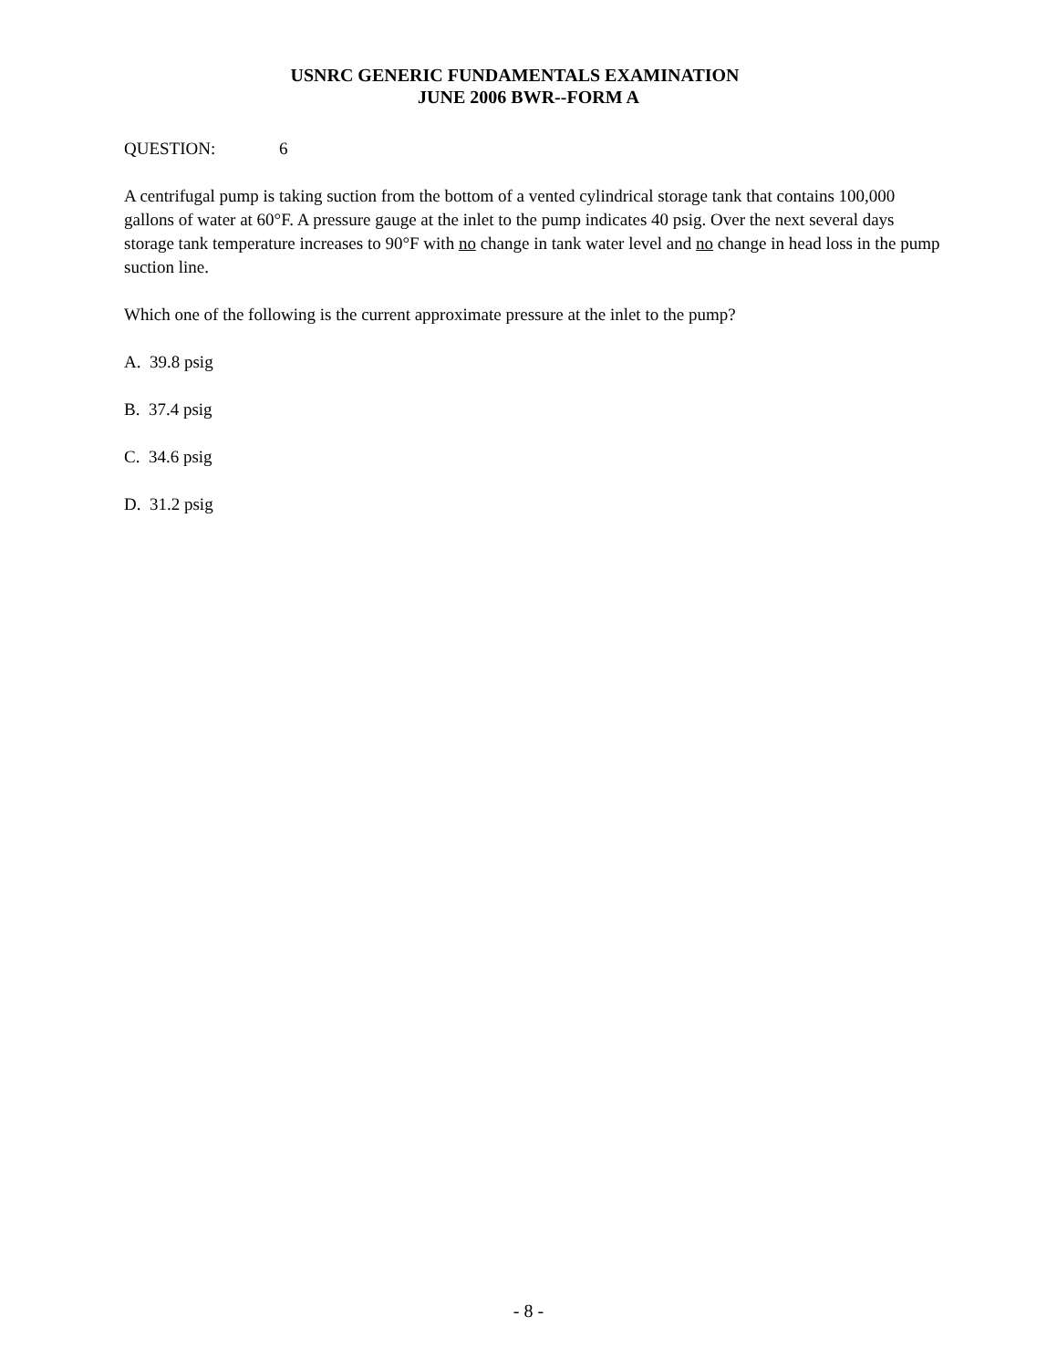USNRC GENERIC FUNDAMENTALS EXAMINATION
JUNE 2006 BWR--FORM A
QUESTION: 6
A centrifugal pump is taking suction from the bottom of a vented cylindrical storage tank that contains 100,000 gallons of water at 60°F. A pressure gauge at the inlet to the pump indicates 40 psig. Over the next several days storage tank temperature increases to 90°F with no change in tank water level and no change in head loss in the pump suction line.
Which one of the following is the current approximate pressure at the inlet to the pump?
A. 39.8 psig
B. 37.4 psig
C. 34.6 psig
D. 31.2 psig
- 8 -